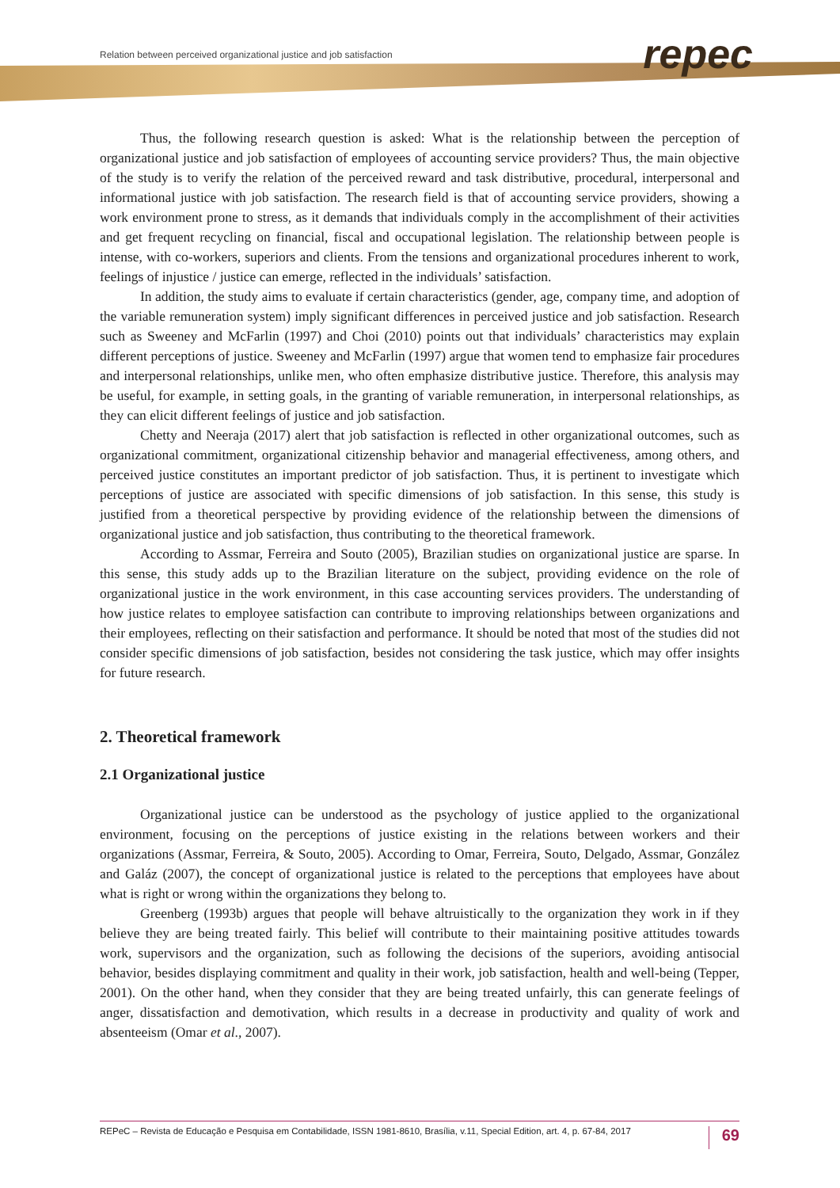Relation between perceived organizational justice and job satisfaction
repec
Thus, the following research question is asked: What is the relationship between the perception of organizational justice and job satisfaction of employees of accounting service providers? Thus, the main objective of the study is to verify the relation of the perceived reward and task distributive, procedural, interpersonal and informational justice with job satisfaction. The research field is that of accounting service providers, showing a work environment prone to stress, as it demands that individuals comply in the accomplishment of their activities and get frequent recycling on financial, fiscal and occupational legislation. The relationship between people is intense, with co-workers, superiors and clients. From the tensions and organizational procedures inherent to work, feelings of injustice / justice can emerge, reflected in the individuals’ satisfaction.
In addition, the study aims to evaluate if certain characteristics (gender, age, company time, and adoption of the variable remuneration system) imply significant differences in perceived justice and job satisfaction. Research such as Sweeney and McFarlin (1997) and Choi (2010) points out that individuals’ characteristics may explain different perceptions of justice. Sweeney and McFarlin (1997) argue that women tend to emphasize fair procedures and interpersonal relationships, unlike men, who often emphasize distributive justice. Therefore, this analysis may be useful, for example, in setting goals, in the granting of variable remuneration, in interpersonal relationships, as they can elicit different feelings of justice and job satisfaction.
Chetty and Neeraja (2017) alert that job satisfaction is reflected in other organizational outcomes, such as organizational commitment, organizational citizenship behavior and managerial effectiveness, among others, and perceived justice constitutes an important predictor of job satisfaction. Thus, it is pertinent to investigate which perceptions of justice are associated with specific dimensions of job satisfaction. In this sense, this study is justified from a theoretical perspective by providing evidence of the relationship between the dimensions of organizational justice and job satisfaction, thus contributing to the theoretical framework.
According to Assmar, Ferreira and Souto (2005), Brazilian studies on organizational justice are sparse. In this sense, this study adds up to the Brazilian literature on the subject, providing evidence on the role of organizational justice in the work environment, in this case accounting services providers. The understanding of how justice relates to employee satisfaction can contribute to improving relationships between organizations and their employees, reflecting on their satisfaction and performance. It should be noted that most of the studies did not consider specific dimensions of job satisfaction, besides not considering the task justice, which may offer insights for future research.
2. Theoretical framework
2.1 Organizational justice
Organizational justice can be understood as the psychology of justice applied to the organizational environment, focusing on the perceptions of justice existing in the relations between workers and their organizations (Assmar, Ferreira, & Souto, 2005). According to Omar, Ferreira, Souto, Delgado, Assmar, González and Galáz (2007), the concept of organizational justice is related to the perceptions that employees have about what is right or wrong within the organizations they belong to.
Greenberg (1993b) argues that people will behave altruistically to the organization they work in if they believe they are being treated fairly. This belief will contribute to their maintaining positive attitudes towards work, supervisors and the organization, such as following the decisions of the superiors, avoiding antisocial behavior, besides displaying commitment and quality in their work, job satisfaction, health and well-being (Tepper, 2001). On the other hand, when they consider that they are being treated unfairly, this can generate feelings of anger, dissatisfaction and demotivation, which results in a decrease in productivity and quality of work and absenteeism (Omar et al., 2007).
REPeC – Revista de Educação e Pesquisa em Contabilidade, ISSN 1981-8610, Brasília, v.11, Special Edition, art. 4, p. 67-84, 2017 69